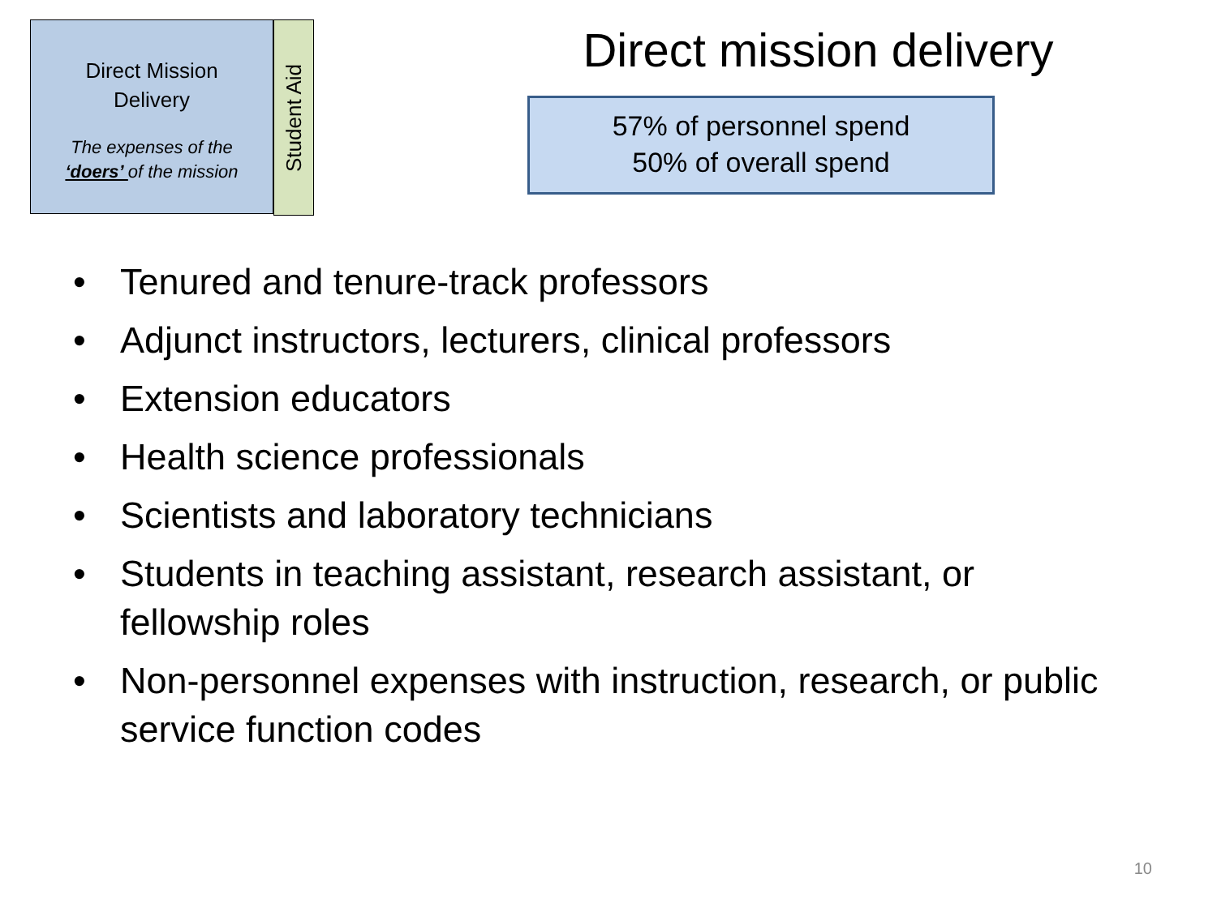Direct Mission
Delivery
The expenses of the
‘doers’ of the mission
Student Aid
Direct mission delivery
57% of personnel spend
50% of overall spend
• Tenured and tenure-track professors
• Adjunct instructors, lecturers, clinical professors
• Extension educators
• Health science professionals
• Scientists and laboratory technicians
• Students in teaching assistant, research assistant, or fellowship roles
• Non-personnel expenses with instruction, research, or public service function codes
10